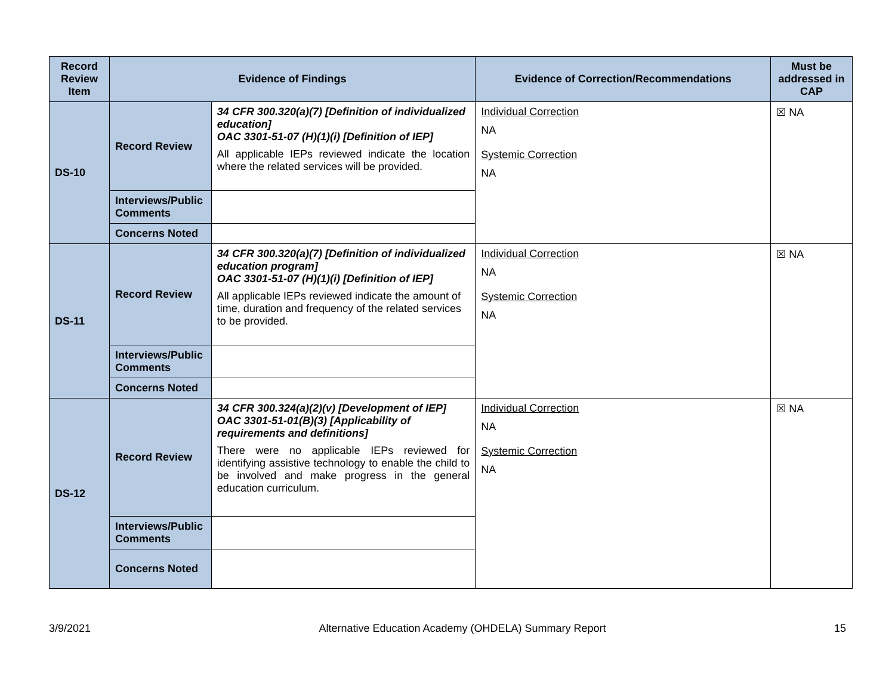| Record Review Item | Evidence of Findings | | Evidence of Correction/Recommendations | Must be addressed in CAP |
| --- | --- | --- | --- | --- |
| DS-10 | Record Review | 34 CFR 300.320(a)(7) [Definition of individualized education] OAC 3301-51-07 (H)(1)(i) [Definition of IEP] All applicable IEPs reviewed indicate the location where the related services will be provided. | Individual Correction NA Systemic Correction NA | ☒ NA |
| | Interviews/Public Comments | | | |
| | Concerns Noted | | | |
| DS-11 | Record Review | 34 CFR 300.320(a)(7) [Definition of individualized education program] OAC 3301-51-07 (H)(1)(i) [Definition of IEP] All applicable IEPs reviewed indicate the amount of time, duration and frequency of the related services to be provided. | Individual Correction NA Systemic Correction NA | ☒ NA |
| | Interviews/Public Comments | | | |
| | Concerns Noted | | | |
| DS-12 | Record Review | 34 CFR 300.324(a)(2)(v) [Development of IEP] OAC 3301-51-01(B)(3) [Applicability of requirements and definitions] There were no applicable IEPs reviewed for identifying assistive technology to enable the child to be involved and make progress in the general education curriculum. | Individual Correction NA Systemic Correction NA | ☒ NA |
| | Interviews/Public Comments | | | |
| | Concerns Noted | | | |
3/9/2021 Alternative Education Academy (OHDELA) Summary Report 15